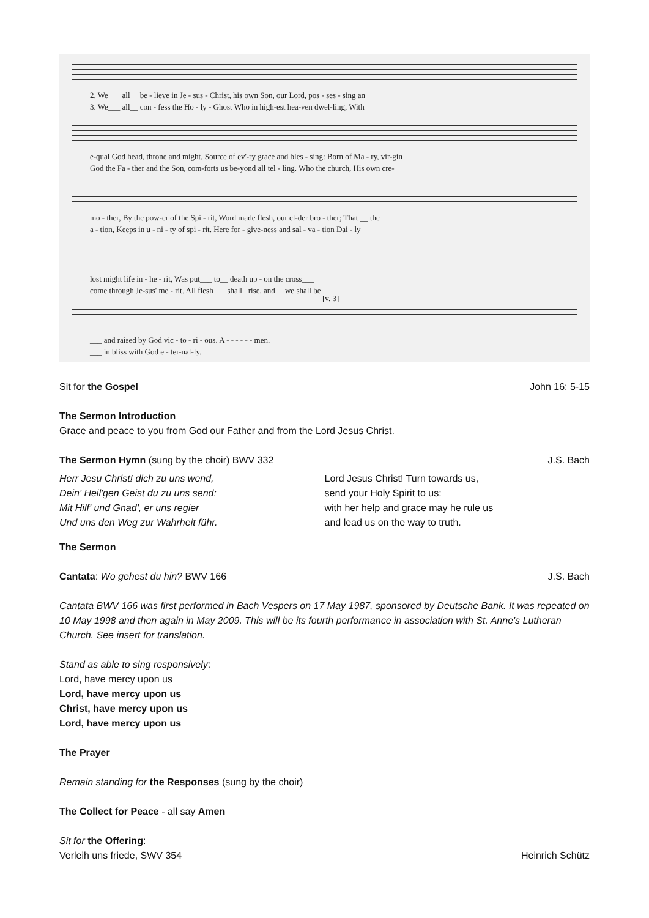2. We___ all__ be - lieve in Je - sus - Christ, his own Son, our Lord, pos - ses - sing an
3. We___ all__ con - fess the Ho - ly - Ghost Who in high-est hea-ven dwel-ling, With
e-qual God head, throne and might, Source of ev'-ry grace and bles - sing: Born of Ma - ry, vir-gin
God the Fa - ther and the Son, com-forts us be-yond all tel - ling. Who the church, His own cre-
mo - ther, By the pow-er of the Spi - rit, Word made flesh, our el-der bro - ther; That __ the
a - tion, Keeps in u - ni - ty of spi - rit. Here for - give-ness and sal - va - tion Dai - ly
lost might life in - he - rit, Was put___ to__ death up - on the cross___
come through Je-sus' me - rit. All flesh___ shall_ rise, and__ we shall be___
[v. 3]
___ and raised by God vic - to - ri - ous. A - - - - - - men.
___ in bliss with God e - ter-nal-ly.
Sit for the Gospel John 16: 5-15
The Sermon Introduction
Grace and peace to you from God our Father and from the Lord Jesus Christ.
The Sermon Hymn (sung by the choir) BWV 332
J.S. Bach
Herr Jesu Christ! dich zu uns wend,
Dein' Heil'gen Geist du zu uns send:
Mit Hilf' und Gnad', er uns regier
Und uns den Weg zur Wahrheit führ.
Lord Jesus Christ! Turn towards us,
send your Holy Spirit to us:
with her help and grace may he rule us
and lead us on the way to truth.
The Sermon
Cantata: Wo gehest du hin? BWV 166
J.S. Bach
Cantata BWV 166 was first performed in Bach Vespers on 17 May 1987, sponsored by Deutsche Bank. It was repeated on 10 May 1998 and then again in May 2009. This will be its fourth performance in association with St. Anne's Lutheran Church. See insert for translation.
Stand as able to sing responsively:
Lord, have mercy upon us
Lord, have mercy upon us
Christ, have mercy upon us
Lord, have mercy upon us
The Prayer
Remain standing for the Responses (sung by the choir)
The Collect for Peace - all say Amen
Sit for the Offering:
Verleih uns friede, SWV 354 Heinrich Schütz